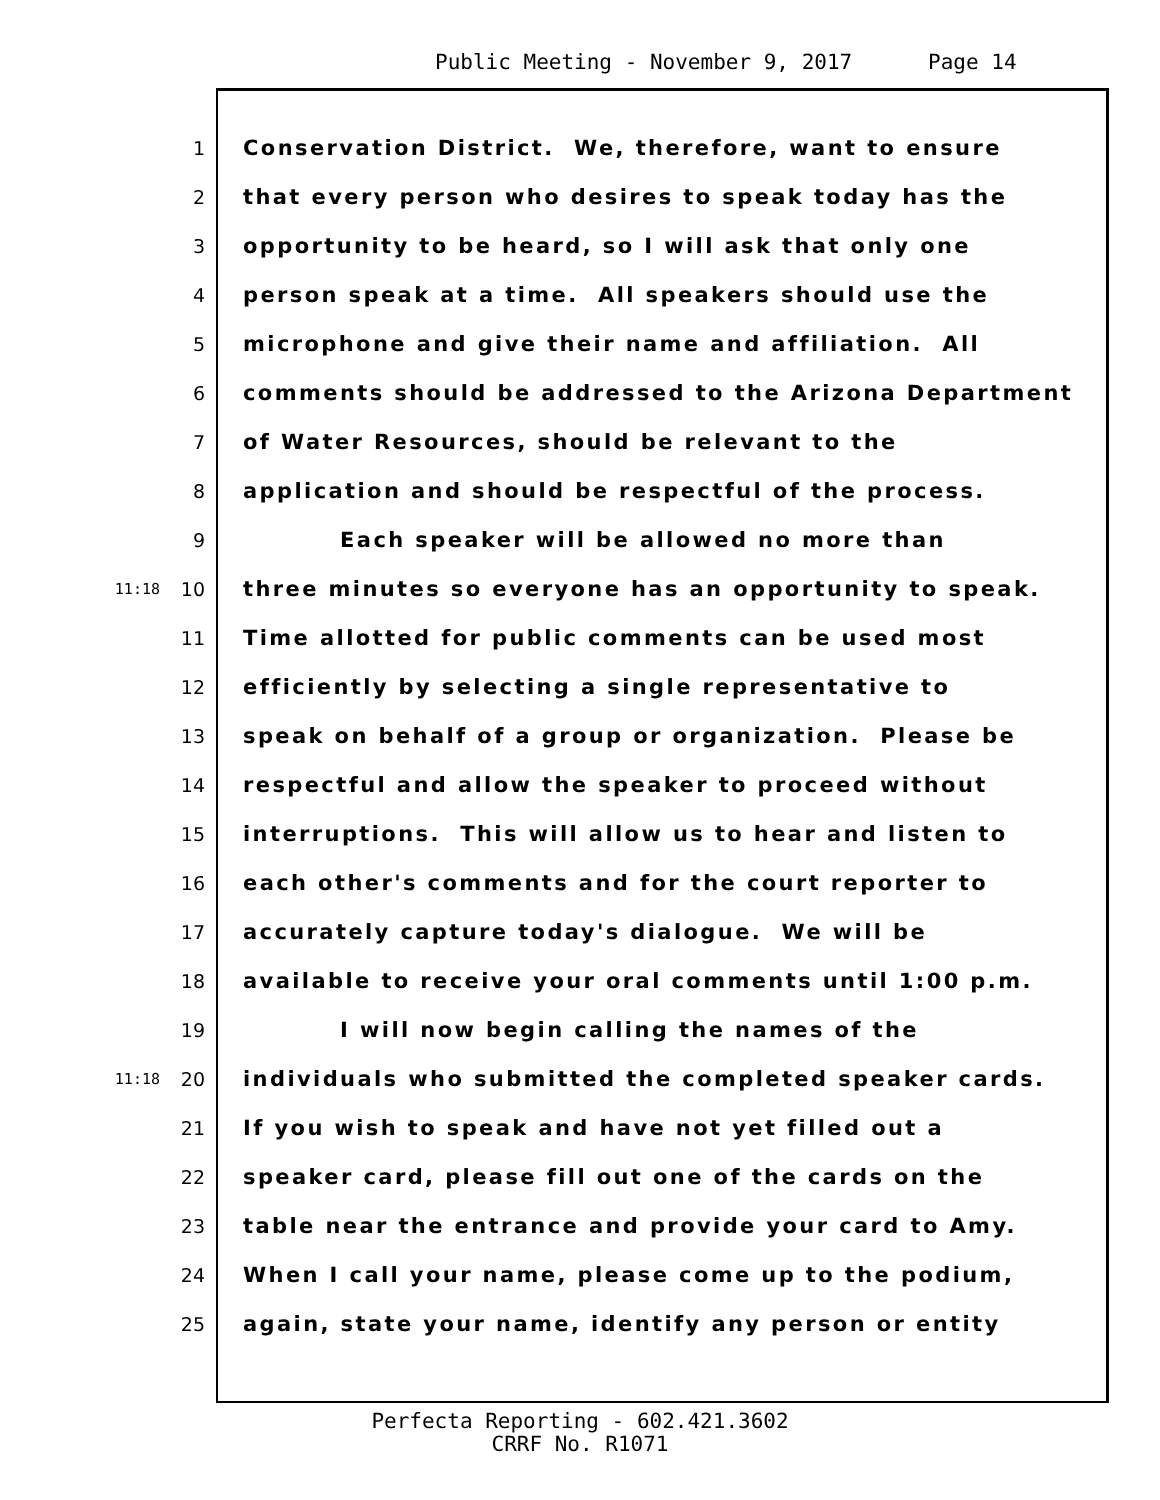Public Meeting - November 9, 2017 Page 14
1 Conservation District. We, therefore, want to ensure
2 that every person who desires to speak today has the
3 opportunity to be heard, so I will ask that only one
4 person speak at a time. All speakers should use the
5 microphone and give their name and affiliation. All
6 comments should be addressed to the Arizona Department
7 of Water Resources, should be relevant to the
8 application and should be respectful of the process.
9 Each speaker will be allowed no more than
11:18 10 three minutes so everyone has an opportunity to speak.
11 Time allotted for public comments can be used most
12 efficiently by selecting a single representative to
13 speak on behalf of a group or organization. Please be
14 respectful and allow the speaker to proceed without
15 interruptions. This will allow us to hear and listen to
16 each other's comments and for the court reporter to
17 accurately capture today's dialogue. We will be
18 available to receive your oral comments until 1:00 p.m.
19 I will now begin calling the names of the
11:18 20 individuals who submitted the completed speaker cards.
21 If you wish to speak and have not yet filled out a
22 speaker card, please fill out one of the cards on the
23 table near the entrance and provide your card to Amy.
24 When I call your name, please come up to the podium,
25 again, state your name, identify any person or entity
Perfecta Reporting - 602.421.3602
CRRF No. R1071